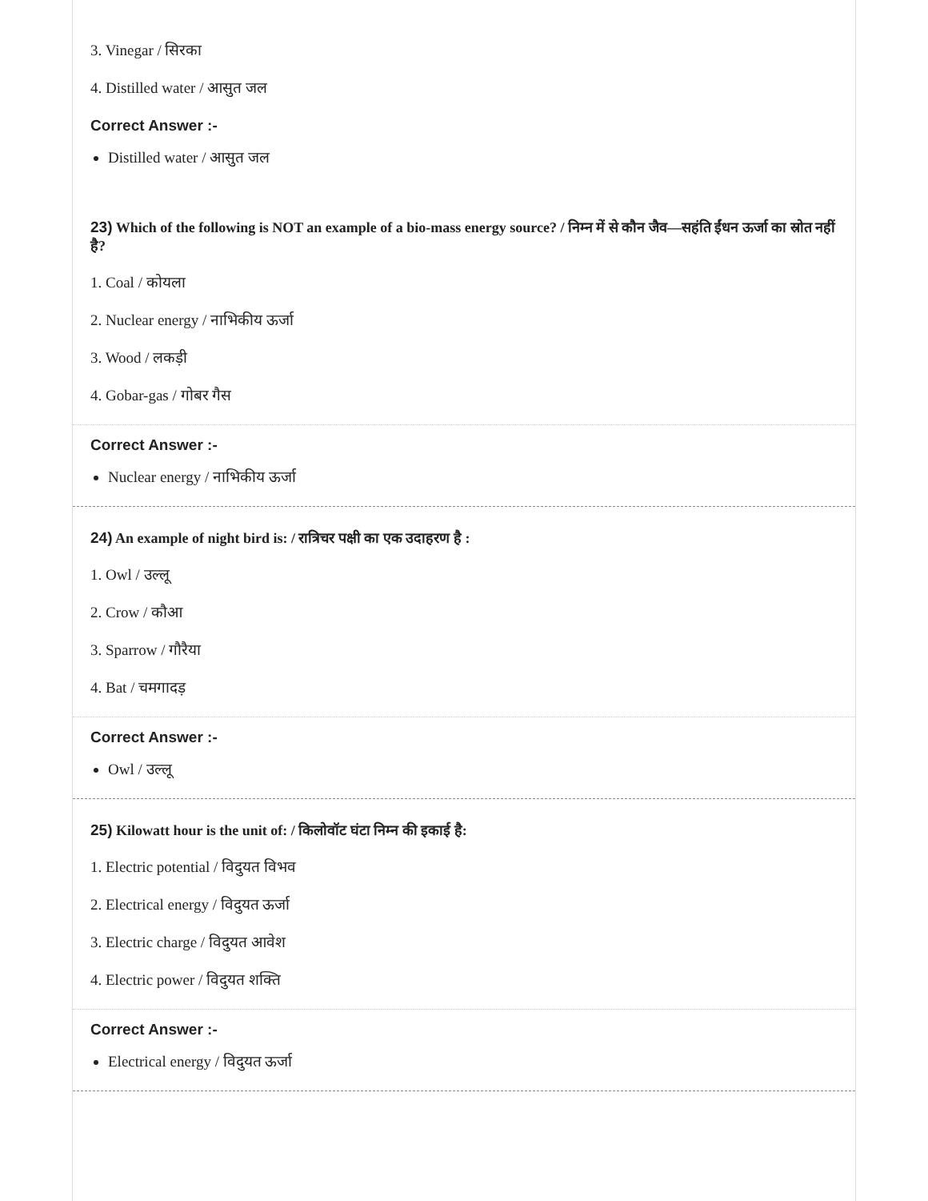3. Vinegar / सिरका
4. Distilled water / आसुत जल
Correct Answer :-
Distilled water / आसुत जल
23) Which of the following is NOT an example of a bio-mass energy source? / निम्न में से कौन जैव—सहंति ईंधन ऊर्जा का स्रोत नहीं है?
1. Coal / कोयला
2. Nuclear energy / नाभिकीय ऊर्जा
3. Wood / लकड़ी
4. Gobar-gas / गोबर गैस
Correct Answer :-
Nuclear energy / नाभिकीय ऊर्जा
24) An example of night bird is: / रात्रिचर पक्षी का एक उदाहरण है :
1. Owl / उल्लू
2. Crow / कौआ
3. Sparrow / गौरैया
4. Bat / चमगादड़
Correct Answer :-
Owl / उल्लू
25) Kilowatt hour is the unit of: / किलोवॉट घंटा निम्न की इकाई है:
1. Electric potential / विदुयत विभव
2. Electrical energy / विदुयत ऊर्जा
3. Electric charge / विदुयत आवेश
4. Electric power / विदुयत शक्ति
Correct Answer :-
Electrical energy / विदुयत ऊर्जा